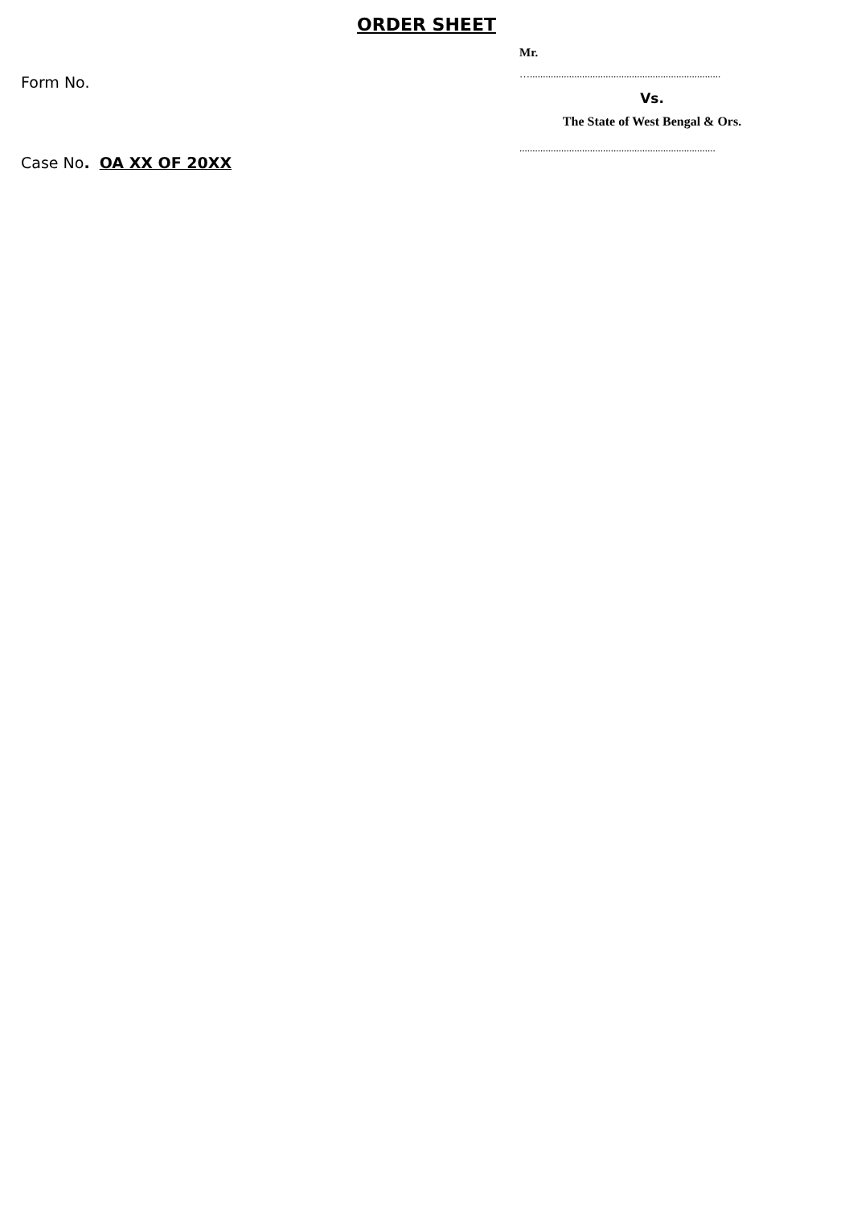ORDER SHEET
Form No.
Case No. OA XX OF 20XX
Mr.
….........................................................................
Vs.
The State of West Bengal & Ors.
...........................................................................